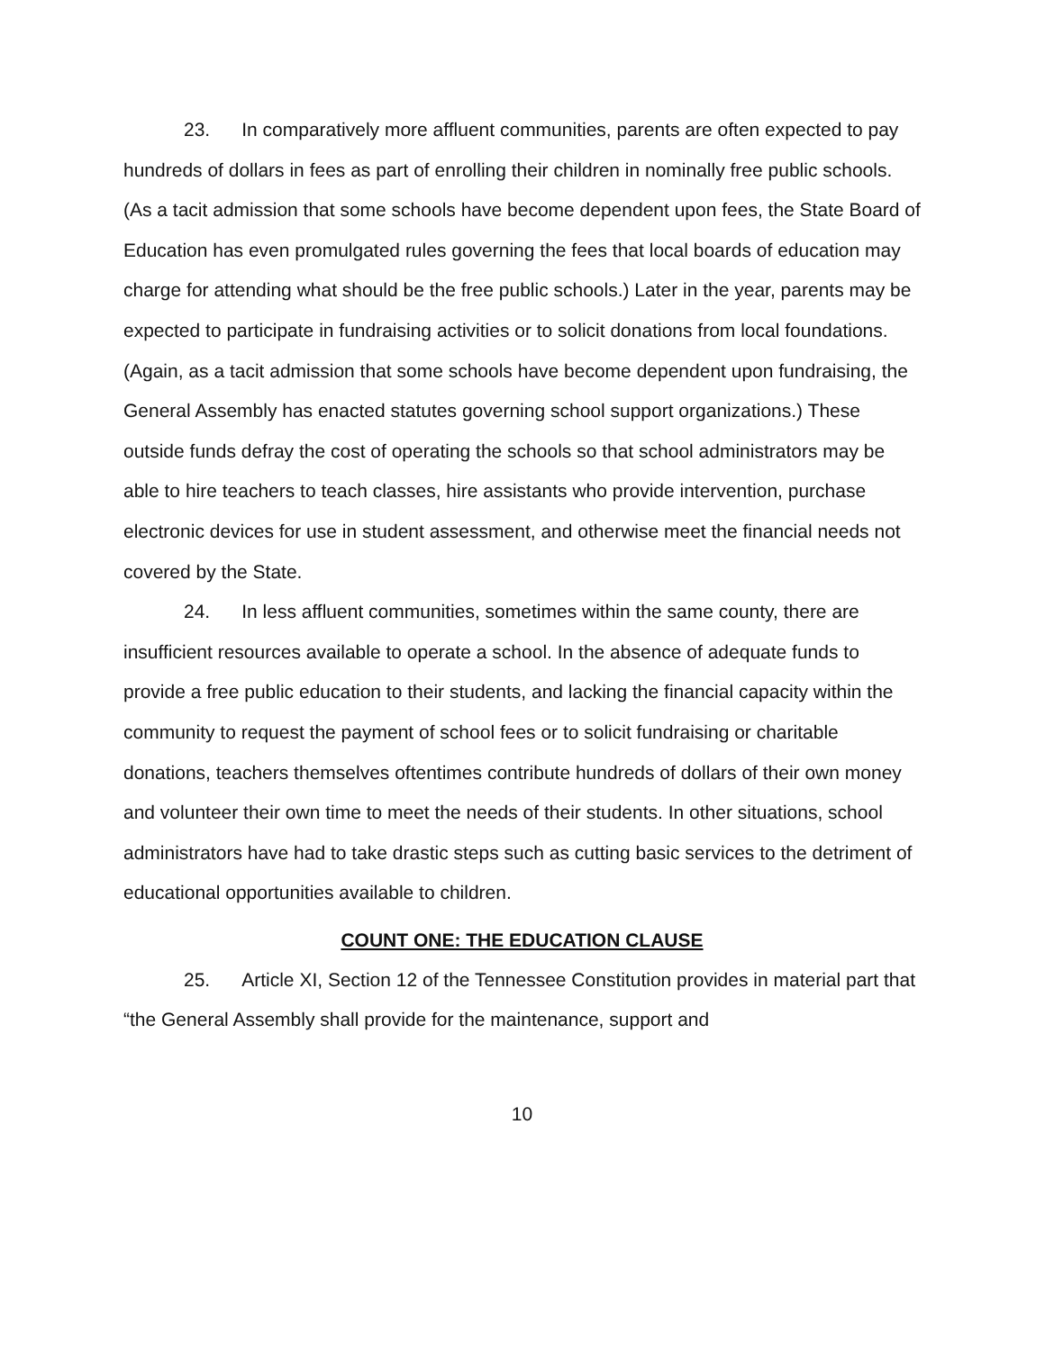23. In comparatively more affluent communities, parents are often expected to pay hundreds of dollars in fees as part of enrolling their children in nominally free public schools. (As a tacit admission that some schools have become dependent upon fees, the State Board of Education has even promulgated rules governing the fees that local boards of education may charge for attending what should be the free public schools.) Later in the year, parents may be expected to participate in fundraising activities or to solicit donations from local foundations. (Again, as a tacit admission that some schools have become dependent upon fundraising, the General Assembly has enacted statutes governing school support organizations.) These outside funds defray the cost of operating the schools so that school administrators may be able to hire teachers to teach classes, hire assistants who provide intervention, purchase electronic devices for use in student assessment, and otherwise meet the financial needs not covered by the State.
24. In less affluent communities, sometimes within the same county, there are insufficient resources available to operate a school. In the absence of adequate funds to provide a free public education to their students, and lacking the financial capacity within the community to request the payment of school fees or to solicit fundraising or charitable donations, teachers themselves oftentimes contribute hundreds of dollars of their own money and volunteer their own time to meet the needs of their students. In other situations, school administrators have had to take drastic steps such as cutting basic services to the detriment of educational opportunities available to children.
COUNT ONE: THE EDUCATION CLAUSE
25. Article XI, Section 12 of the Tennessee Constitution provides in material part that “the General Assembly shall provide for the maintenance, support and
10